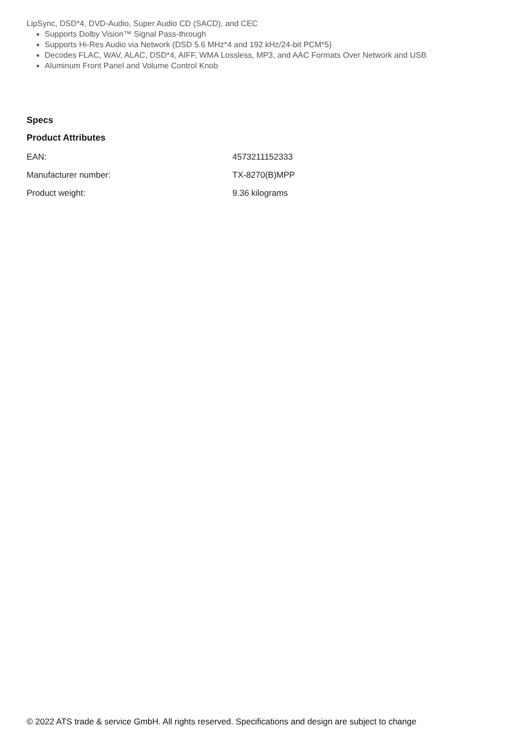LipSync, DSD*4, DVD-Audio, Super Audio CD (SACD), and CEC
Supports Dolby Vision™ Signal Pass-through
Supports Hi-Res Audio via Network (DSD 5.6 MHz*4 and 192 kHz/24-bit PCM*5)
Decodes FLAC, WAV, ALAC, DSD*4, AIFF, WMA Lossless, MP3, and AAC Formats Over Network and USB
Aluminum Front Panel and Volume Control Knob
Specs
Product Attributes
| EAN: | 4573211152333 |
| Manufacturer number: | TX-8270(B)MPP |
| Product weight: | 9.36 kilograms |
© 2022 ATS trade & service GmbH. All rights reserved. Specifications and design are subject to change